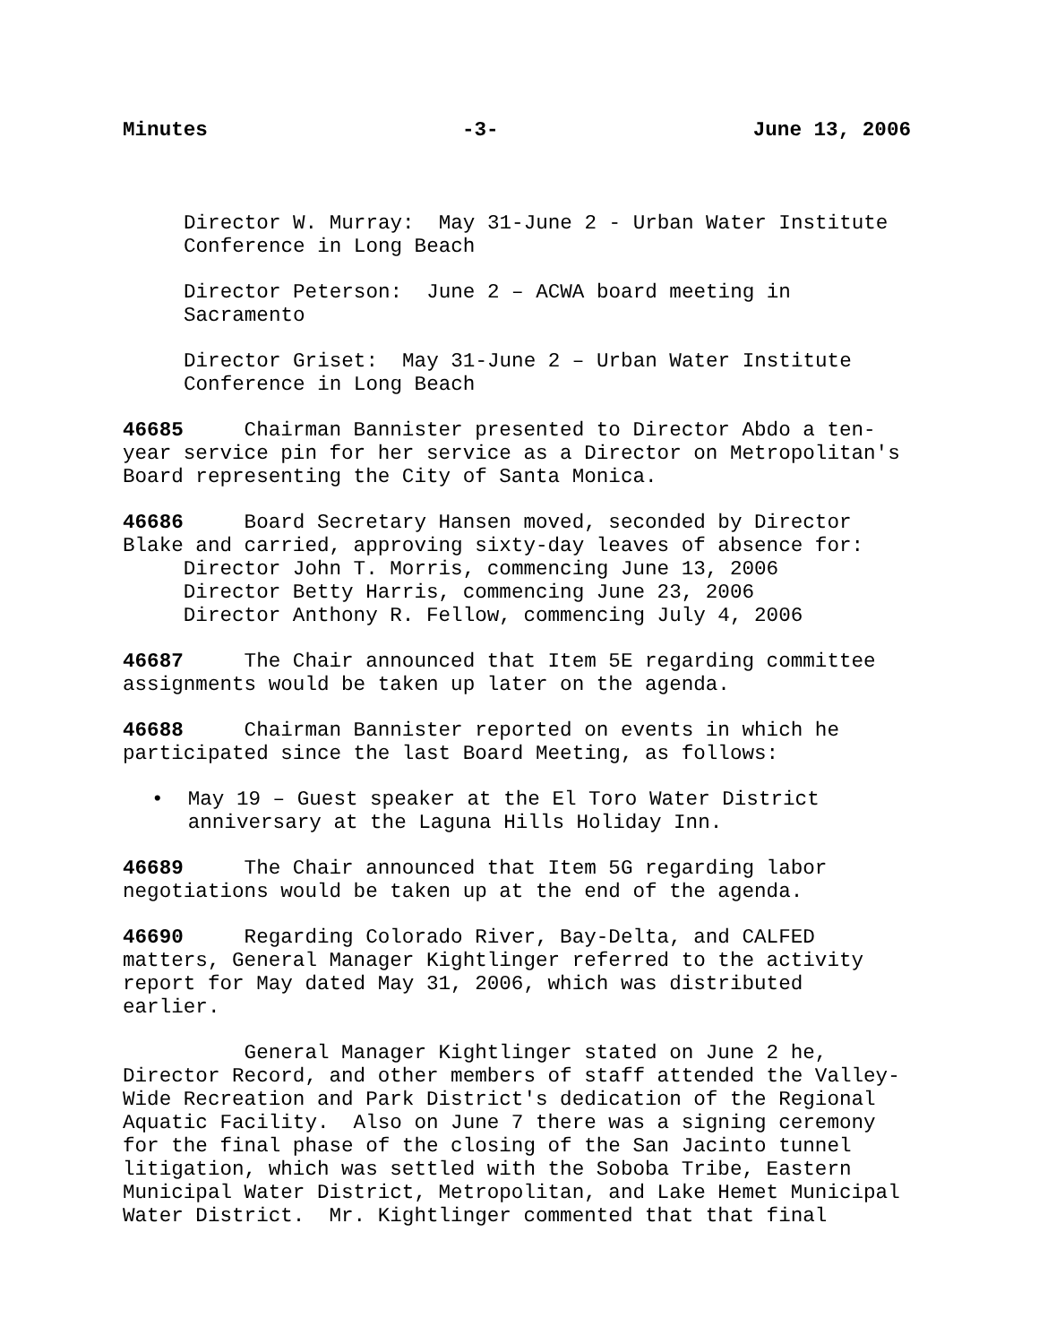Minutes -3- June 13, 2006
Director W. Murray: May 31-June 2 - Urban Water Institute Conference in Long Beach
Director Peterson: June 2 – ACWA board meeting in Sacramento
Director Griset: May 31-June 2 – Urban Water Institute Conference in Long Beach
46685 Chairman Bannister presented to Director Abdo a ten- year service pin for her service as a Director on Metropolitan's Board representing the City of Santa Monica.
46686 Board Secretary Hansen moved, seconded by Director Blake and carried, approving sixty-day leaves of absence for: Director John T. Morris, commencing June 13, 2006 Director Betty Harris, commencing June 23, 2006 Director Anthony R. Fellow, commencing July 4, 2006
46687 The Chair announced that Item 5E regarding committee assignments would be taken up later on the agenda.
46688 Chairman Bannister reported on events in which he participated since the last Board Meeting, as follows:
• May 19 – Guest speaker at the El Toro Water District anniversary at the Laguna Hills Holiday Inn.
46689 The Chair announced that Item 5G regarding labor negotiations would be taken up at the end of the agenda.
46690 Regarding Colorado River, Bay-Delta, and CALFED matters, General Manager Kightlinger referred to the activity report for May dated May 31, 2006, which was distributed earlier.
General Manager Kightlinger stated on June 2 he, Director Record, and other members of staff attended the Valley- Wide Recreation and Park District's dedication of the Regional Aquatic Facility. Also on June 7 there was a signing ceremony for the final phase of the closing of the San Jacinto tunnel litigation, which was settled with the Soboba Tribe, Eastern Municipal Water District, Metropolitan, and Lake Hemet Municipal Water District. Mr. Kightlinger commented that that final